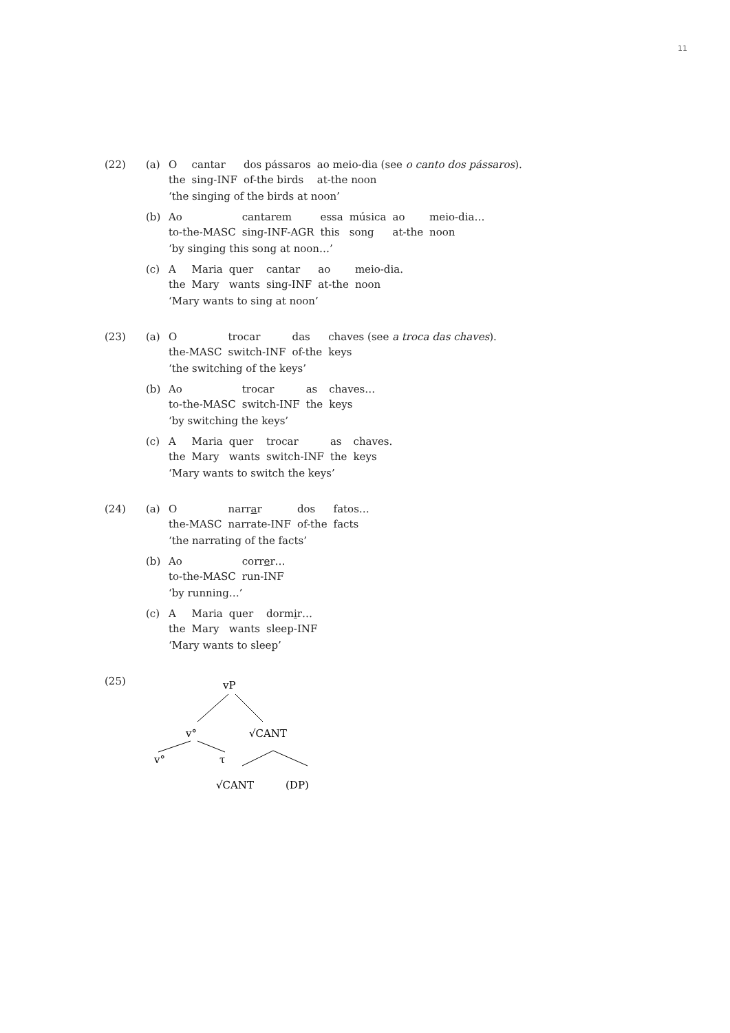11
(22) (a)
| O | cantar | dos pássaros | ao meio-dia (see o canto dos pássaros ). |
| the | sing-INF | of-the birds | at-the noon |
‘the singing of the birds at noon’
(b)
| Ao | cantarem | essa | música | ao | meio-dia… |
| to-the-MASC | sing-INF-AGR | this | song | at-the | noon |
‘by singing this song at noon…’
(c)
| A | Maria | quer | cantar | ao | meio-dia. |
| the | Mary | wants | sing-INF | at-the | noon |
‘Mary wants to sing at noon’
(23) (a)
| O | trocar | das | chaves (see a troca das chaves ). |
| the-MASC | switch-INF | of-the | keys |
‘the switching of the keys’
(b)
| Ao | trocar | as | chaves… |
| to-the-MASC | switch-INF | the | keys |
‘by switching the keys’
(c)
| A | Maria | quer | trocar | as | chaves. |
| the | Mary | wants | switch-INF | the | keys |
‘Mary wants to switch the keys’
(24) (a)
| O | narr a r | dos | fatos… |
| the-MASC | narrate-INF | of-the | facts |
‘the narrating of the facts’
(b)
| Ao | corr e r… |
| to-the-MASC | run-INF |
‘by running…’
(c)
| A | Maria | quer | dorm i r… |
| the | Mary | wants | sleep-INF |
‘Mary wants to sleep’
(25)
vP
v°
√CANT
v°
τ
√CANT
(DP)